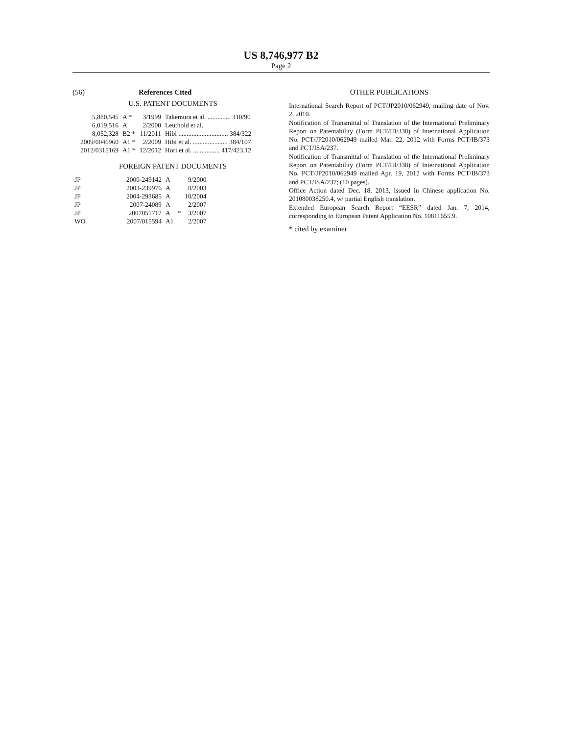US 8,746,977 B2
Page 2
(56) References Cited
U.S. PATENT DOCUMENTS
| 5,880,545 | A * | 3/1999 | Takemura et al. .............. 310/90 |
| 6,019,516 | A | 2/2000 | Leuthold et al. |
| 8,052,328 | B2 * | 11/2011 | Hibi .............................. 384/322 |
| 2009/0046960 | A1 * | 2/2009 | Hibi et al. ..................... 384/107 |
| 2012/0315169 | A1 * | 12/2012 | Hori et al. ................ 417/423.12 |
FOREIGN PATENT DOCUMENTS
| JP | 2000-249142 | A | | 9/2000 |
| JP | 2003-239976 | A | | 8/2003 |
| JP | 2004-293685 | A | | 10/2004 |
| JP | 2007-24089 | A | | 2/2007 |
| JP | 2007051717 | A | * | 3/2007 |
| WO | 2007/015594 | A1 | | 2/2007 |
OTHER PUBLICATIONS
International Search Report of PCT/JP2010/062949, mailing date of Nov. 2, 2010.
Notification of Transmittal of Translation of the International Preliminary Report on Patentability (Form PCT/IB/338) of International Application No. PCT/JP2010/062949 mailed Mar. 22, 2012 with Forms PCT/IB/373 and PCT/ISA/237.
Notification of Transmittal of Translation of the International Preliminary Report on Patentability (Form PCT/IB/338) of International Application No. PCT/JP2010/062949 mailed Apr. 19, 2012 with Forms PCT/IB/373 and PCT/ISA/237; (10 pages).
Office Action dated Dec. 18, 2013, issued in Chinese application No. 201080038250.4, w/ partial English translation.
Extended European Search Report “EESR” dated Jan. 7, 2014, corresponding to European Patent Application No. 10811655.9.
* cited by examiner